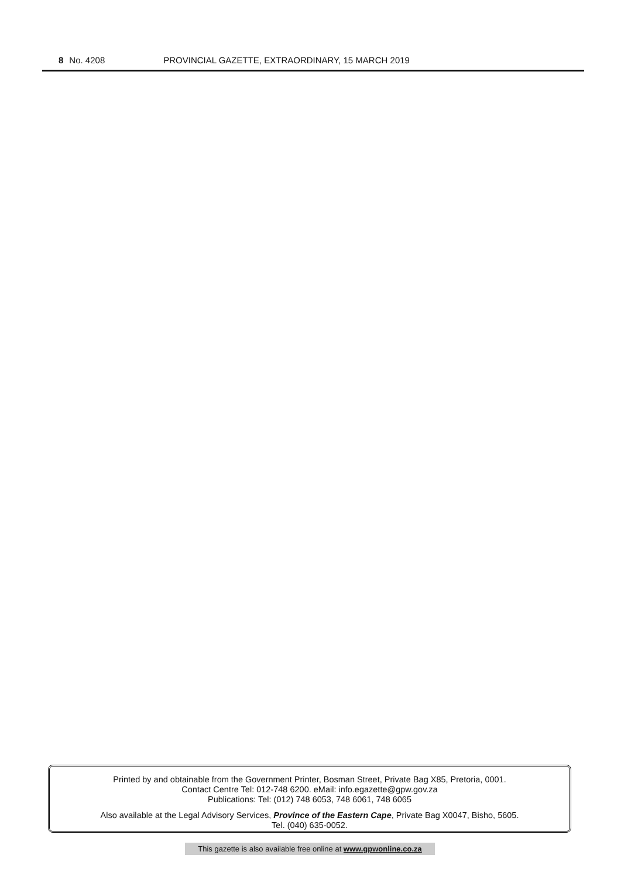8 No. 4208 PROVINCIAL GAZETTE, EXTRAORDINARY, 15 MARCH 2019
Printed by and obtainable from the Government Printer, Bosman Street, Private Bag X85, Pretoria, 0001.
Contact Centre Tel: 012-748 6200. eMail: info.egazette@gpw.gov.za
Publications: Tel: (012) 748 6053, 748 6061, 748 6065
Also available at the Legal Advisory Services, Province of the Eastern Cape, Private Bag X0047, Bisho, 5605.
Tel. (040) 635-0052.
This gazette is also available free online at www.gpwonline.co.za